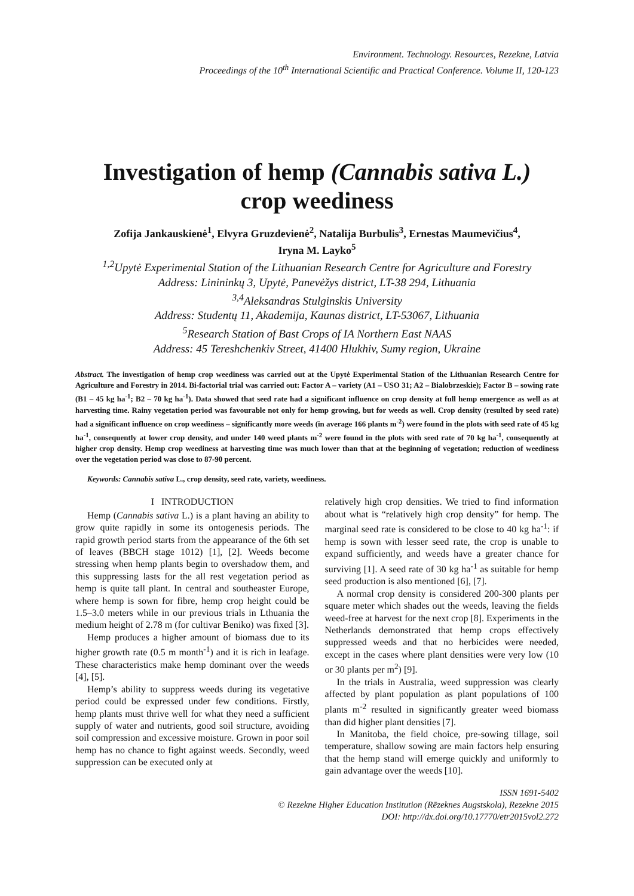Environment. Technology. Resources, Rezekne, Latvia
Proceedings of the 10<sup>th</sup> International Scientific and Practical Conference. Volume II, 120-123
Investigation of hemp (Cannabis sativa L.)
crop weediness
Zofija Jankauskienė<sup>1</sup>, Elvyra Gruzdevienė<sup>2</sup>, Natalija Burbulis<sup>3</sup>, Ernestas Maumevičius<sup>4</sup>,
Iryna M. Layko<sup>5</sup>
<sup>1,2</sup>Upytė Experimental Station of the Lithuanian Research Centre for Agriculture and Forestry
Address: Linininkų 3, Upytė, Panevėžys district, LT-38 294, Lithuania
<sup>3,4</sup>Aleksandras Stulginskis University
Address: Studentų 11, Akademija, Kaunas district, LT-53067, Lithuania
<sup>5</sup> Research Station of Bast Crops of IA Northern East NAAS
Address: 45 Tereshchenkiv Street, 41400 Hlukhiv, Sumy region, Ukraine
Abstract. The investigation of hemp crop weediness was carried out at the Upytė Experimental Station of the Lithuanian Research Centre for Agriculture and Forestry in 2014. Bi-factorial trial was carried out: Factor A – variety (A1 – USO 31; A2 – Bialobrzeskie); Factor B – sowing rate (B1 – 45 kg ha<sup>-1</sup>; B2 – 70 kg ha<sup>-1</sup>). Data showed that seed rate had a significant influence on crop density at full hemp emergence as well as at harvesting time. Rainy vegetation period was favourable not only for hemp growing, but for weeds as well. Crop density (resulted by seed rate) had a significant influence on crop weediness – significantly more weeds (in average 166 plants m<sup>-2</sup>) were found in the plots with seed rate of 45 kg ha<sup>-1</sup>, consequently at lower crop density, and under 140 weed plants m<sup>-2</sup> were found in the plots with seed rate of 70 kg ha<sup>-1</sup>, consequently at higher crop density. Hemp crop weediness at harvesting time was much lower than that at the beginning of vegetation; reduction of weediness over the vegetation period was close to 87-90 percent.
Keywords: Cannabis sativa L., crop density, seed rate, variety, weediness.
I INTRODUCTION
Hemp (Cannabis sativa L.) is a plant having an ability to grow quite rapidly in some its ontogenesis periods. The rapid growth period starts from the appearance of the 6th set of leaves (BBCH stage 1012) [1], [2]. Weeds become stressing when hemp plants begin to overshadow them, and this suppressing lasts for the all rest vegetation period as hemp is quite tall plant. In central and southeaster Europe, where hemp is sown for fibre, hemp crop height could be 1.5–3.0 meters while in our previous trials in Lthuania the medium height of 2.78 m (for cultivar Beniko) was fixed [3].
Hemp produces a higher amount of biomass due to its higher growth rate (0.5 m month<sup>-1</sup>) and it is rich in leafage. These characteristics make hemp dominant over the weeds [4], [5].
Hemp’s ability to suppress weeds during its vegetative period could be expressed under few conditions. Firstly, hemp plants must thrive well for what they need a sufficient supply of water and nutrients, good soil structure, avoiding soil compression and excessive moisture. Grown in poor soil hemp has no chance to fight against weeds. Secondly, weed suppression can be executed only at
relatively high crop densities. We tried to find information about what is “relatively high crop density” for hemp. The marginal seed rate is considered to be close to 40 kg ha<sup>-1</sup>: if hemp is sown with lesser seed rate, the crop is unable to expand sufficiently, and weeds have a greater chance for surviving [1]. A seed rate of 30 kg ha<sup>-1</sup> as suitable for hemp seed production is also mentioned [6], [7].
A normal crop density is considered 200-300 plants per square meter which shades out the weeds, leaving the fields weed-free at harvest for the next crop [8]. Experiments in the Netherlands demonstrated that hemp crops effectively suppressed weeds and that no herbicides were needed, except in the cases where plant densities were very low (10 or 30 plants per m<sup>2</sup>) [9].
In the trials in Australia, weed suppression was clearly affected by plant population as plant populations of 100 plants m<sup>-2</sup> resulted in significantly greater weed biomass than did higher plant densities [7].
In Manitoba, the field choice, pre-sowing tillage, soil temperature, shallow sowing are main factors help ensuring that the hemp stand will emerge quickly and uniformly to gain advantage over the weeds [10].
ISSN 1691-5402
© Rezekne Higher Education Institution (Rēzeknes Augstskola), Rezekne 2015
DOI: http://dx.doi.org/10.17770/etr2015vol2.272